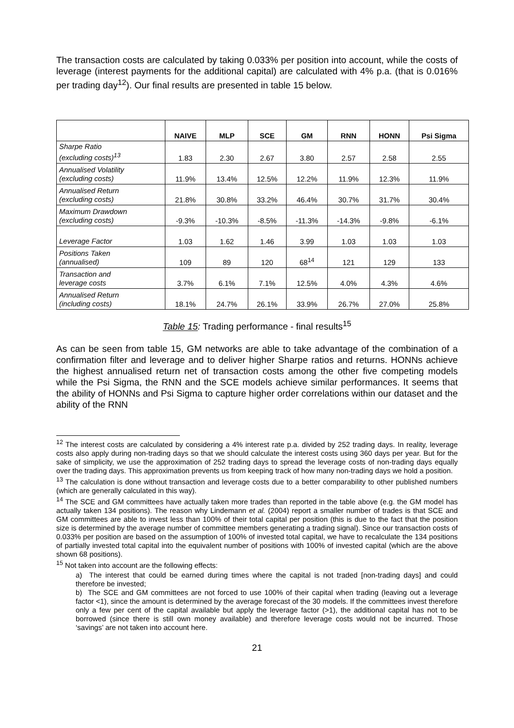The transaction costs are calculated by taking 0.033% per position into account, while the costs of leverage (interest payments for the additional capital) are calculated with 4% p.a. (that is 0.016% per trading day<sup>12</sup>). Our final results are presented in table 15 below.
| | NAIVE | MLP | SCE | GM | RNN | HONN | Psi Sigma |
| --- | --- | --- | --- | --- | --- | --- | --- |
| Sharpe Ratio (excluding costs)<sup>13</sup> | 1.83 | 2.30 | 2.67 | 3.80 | 2.57 | 2.58 | 2.55 |
| Annualised Volatility (excluding costs) | 11.9% | 13.4% | 12.5% | 12.2% | 11.9% | 12.3% | 11.9% |
| Annualised Return (excluding costs) | 21.8% | 30.8% | 33.2% | 46.4% | 30.7% | 31.7% | 30.4% |
| Maximum Drawdown (excluding costs) | -9.3% | -10.3% | -8.5% | -11.3% | -14.3% | -9.8% | -6.1% |
| Leverage Factor | 1.03 | 1.62 | 1.46 | 3.99 | 1.03 | 1.03 | 1.03 |
| Positions Taken (annualised) | 109 | 89 | 120 | 68<sup>14</sup> | 121 | 129 | 133 |
| Transaction and leverage costs | 3.7% | 6.1% | 7.1% | 12.5% | 4.0% | 4.3% | 4.6% |
| Annualised Return (including costs) | 18.1% | 24.7% | 26.1% | 33.9% | 26.7% | 27.0% | 25.8% |
Table 15: Trading performance - final results<sup>15</sup>
As can be seen from table 15, GM networks are able to take advantage of the combination of a confirmation filter and leverage and to deliver higher Sharpe ratios and returns. HONNs achieve the highest annualised return net of transaction costs among the other five competing models while the Psi Sigma, the RNN and the SCE models achieve similar performances. It seems that the ability of HONNs and Psi Sigma to capture higher order correlations within our dataset and the ability of the RNN
<sup>12</sup> The interest costs are calculated by considering a 4% interest rate p.a. divided by 252 trading days. In reality, leverage costs also apply during non-trading days so that we should calculate the interest costs using 360 days per year. But for the sake of simplicity, we use the approximation of 252 trading days to spread the leverage costs of non-trading days equally over the trading days. This approximation prevents us from keeping track of how many non-trading days we hold a position.
<sup>13</sup> The calculation is done without transaction and leverage costs due to a better comparability to other published numbers (which are generally calculated in this way).
<sup>14</sup> The SCE and GM committees have actually taken more trades than reported in the table above (e.g. the GM model has actually taken 134 positions). The reason why Lindemann et al. (2004) report a smaller number of trades is that SCE and GM committees are able to invest less than 100% of their total capital per position (this is due to the fact that the position size is determined by the average number of committee members generating a trading signal). Since our transaction costs of 0.033% per position are based on the assumption of 100% of invested total capital, we have to recalculate the 134 positions of partially invested total capital into the equivalent number of positions with 100% of invested capital (which are the above shown 68 positions).
<sup>15</sup> Not taken into account are the following effects:
a) The interest that could be earned during times where the capital is not traded [non-trading days] and could therefore be invested;
b) The SCE and GM committees are not forced to use 100% of their capital when trading (leaving out a leverage factor <1), since the amount is determined by the average forecast of the 30 models. If the committees invest therefore only a few per cent of the capital available but apply the leverage factor (>1), the additional capital has not to be borrowed (since there is still own money available) and therefore leverage costs would not be incurred. Those ‘savings’ are not taken into account here.
21